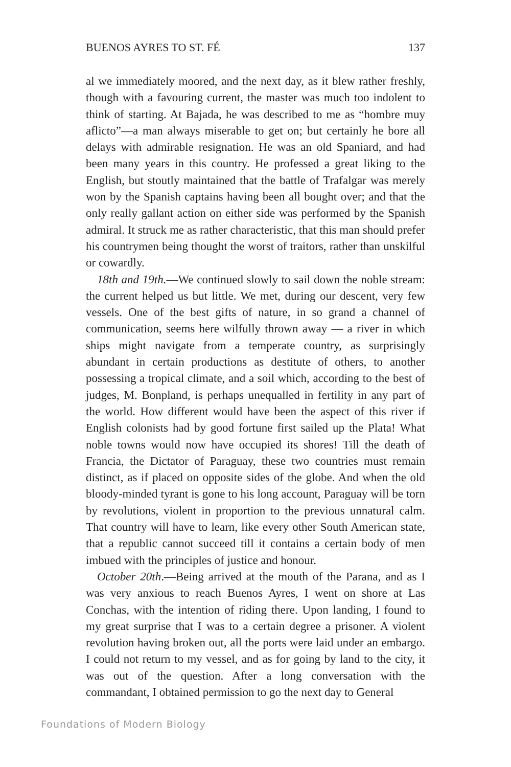BUENOS AYRES TO ST. FÉ 137
al we immediately moored, and the next day, as it blew rather freshly, though with a favouring current, the master was much too indolent to think of starting. At Bajada, he was described to me as “hombre muy aflicto”—a man always miserable to get on; but certainly he bore all delays with admirable resignation. He was an old Spaniard, and had been many years in this country. He professed a great liking to the English, but stoutly maintained that the battle of Trafalgar was merely won by the Spanish captains having been all bought over; and that the only really gallant action on either side was performed by the Spanish admiral. It struck me as rather characteristic, that this man should prefer his countrymen being thought the worst of traitors, rather than unskilful or cowardly.
18th and 19th.—We continued slowly to sail down the noble stream: the current helped us but little. We met, during our descent, very few vessels. One of the best gifts of nature, in so grand a channel of communication, seems here wilfully thrown away — a river in which ships might navigate from a temperate country, as surprisingly abundant in certain productions as destitute of others, to another possessing a tropical climate, and a soil which, according to the best of judges, M. Bonpland, is perhaps unequalled in fertility in any part of the world. How different would have been the aspect of this river if English colonists had by good fortune first sailed up the Plata! What noble towns would now have occupied its shores! Till the death of Francia, the Dictator of Paraguay, these two countries must remain distinct, as if placed on opposite sides of the globe. And when the old bloody-minded tyrant is gone to his long account, Paraguay will be torn by revolutions, violent in proportion to the previous unnatural calm. That country will have to learn, like every other South American state, that a republic cannot succeed till it contains a certain body of men imbued with the principles of justice and honour.
October 20th.—Being arrived at the mouth of the Parana, and as I was very anxious to reach Buenos Ayres, I went on shore at Las Conchas, with the intention of riding there. Upon landing, I found to my great surprise that I was to a certain degree a prisoner. A violent revolution having broken out, all the ports were laid under an embargo. I could not return to my vessel, and as for going by land to the city, it was out of the question. After a long conversation with the commandant, I obtained permission to go the next day to General
Foundations of Modern Biology